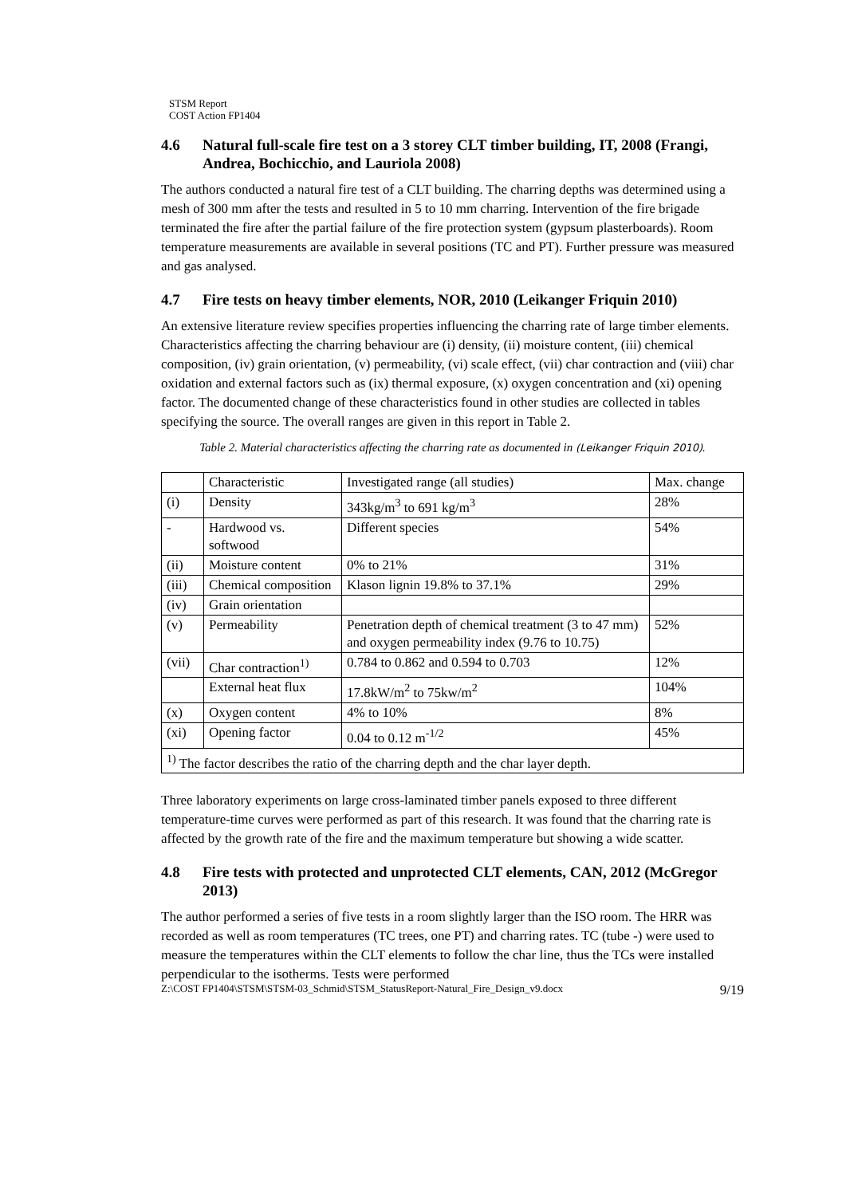STSM Report
COST Action FP1404
4.6 Natural full-scale fire test on a 3 storey CLT timber building, IT, 2008 (Frangi, Andrea, Bochicchio, and Lauriola 2008)
The authors conducted a natural fire test of a CLT building. The charring depths was determined using a mesh of 300 mm after the tests and resulted in 5 to 10 mm charring. Intervention of the fire brigade terminated the fire after the partial failure of the fire protection system (gypsum plasterboards). Room temperature measurements are available in several positions (TC and PT). Further pressure was measured and gas analysed.
4.7 Fire tests on heavy timber elements, NOR, 2010 (Leikanger Friquin 2010)
An extensive literature review specifies properties influencing the charring rate of large timber elements. Characteristics affecting the charring behaviour are (i) density, (ii) moisture content, (iii) chemical composition, (iv) grain orientation, (v) permeability, (vi) scale effect, (vii) char contraction and (viii) char oxidation and external factors such as (ix) thermal exposure, (x) oxygen concentration and (xi) opening factor. The documented change of these characteristics found in other studies are collected in tables specifying the source. The overall ranges are given in this report in Table 2.
Table 2. Material characteristics affecting the charring rate as documented in (Leikanger Friquin 2010).
| | Characteristic | Investigated range (all studies) | Max. change |
| (i) | Density | 343kg/m<sup>3</sup> to 691 kg/m<sup>3</sup> | 28% |
| - | Hardwood vs. softwood | Different species | 54% |
| (ii) | Moisture content | 0% to 21% | 31% |
| (iii) | Chemical composition | Klason lignin 19.8% to 37.1% | 29% |
| (iv) | Grain orientation | | |
| (v) | Permeability | Penetration depth of chemical treatment (3 to 47 mm) and oxygen permeability index (9.76 to 10.75) | 52% |
| (vii) | Char contraction<sup>1)</sup> | 0.784 to 0.862 and 0.594 to 0.703 | 12% |
| | External heat flux | 17.8kW/m<sup>2</sup> to 75kw/m<sup>2</sup> | 104% |
| (x) | Oxygen content | 4% to 10% | 8% |
| (xi) | Opening factor | 0.04 to 0.12 m<sup>-1/2</sup> | 45% |
| <sup>1)</sup> The factor describes the ratio of the charring depth and the char layer depth. | | | |
Three laboratory experiments on large cross-laminated timber panels exposed to three different temperature-time curves were performed as part of this research. It was found that the charring rate is affected by the growth rate of the fire and the maximum temperature but showing a wide scatter.
4.8 Fire tests with protected and unprotected CLT elements, CAN, 2012 (McGregor 2013)
The author performed a series of five tests in a room slightly larger than the ISO room. The HRR was recorded as well as room temperatures (TC trees, one PT) and charring rates. TC (tube -) were used to measure the temperatures within the CLT elements to follow the char line, thus the TCs were installed perpendicular to the isotherms. Tests were performed
Z:\COST FP1404\STSM\STSM-03_Schmid\STSM_StatusReport-Natural_Fire_Design_v9.docx 9/19